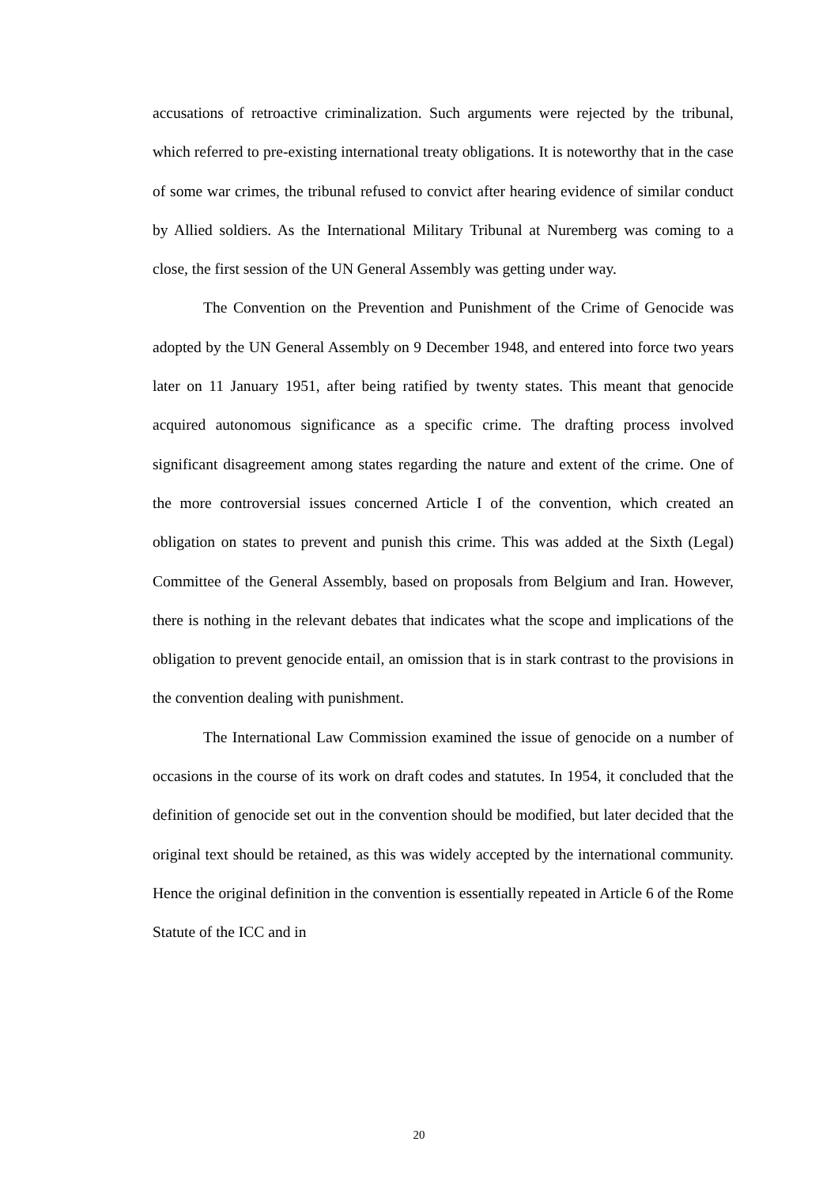accusations of retroactive criminalization. Such arguments were rejected by the tribunal, which referred to pre-existing international treaty obligations. It is noteworthy that in the case of some war crimes, the tribunal refused to convict after hearing evidence of similar conduct by Allied soldiers. As the International Military Tribunal at Nuremberg was coming to a close, the first session of the UN General Assembly was getting under way.
The Convention on the Prevention and Punishment of the Crime of Genocide was adopted by the UN General Assembly on 9 December 1948, and entered into force two years later on 11 January 1951, after being ratified by twenty states. This meant that genocide acquired autonomous significance as a specific crime. The drafting process involved significant disagreement among states regarding the nature and extent of the crime. One of the more controversial issues concerned Article I of the convention, which created an obligation on states to prevent and punish this crime. This was added at the Sixth (Legal) Committee of the General Assembly, based on proposals from Belgium and Iran. However, there is nothing in the relevant debates that indicates what the scope and implications of the obligation to prevent genocide entail, an omission that is in stark contrast to the provisions in the convention dealing with punishment.
The International Law Commission examined the issue of genocide on a number of occasions in the course of its work on draft codes and statutes. In 1954, it concluded that the definition of genocide set out in the convention should be modified, but later decided that the original text should be retained, as this was widely accepted by the international community. Hence the original definition in the convention is essentially repeated in Article 6 of the Rome Statute of the ICC and in
20